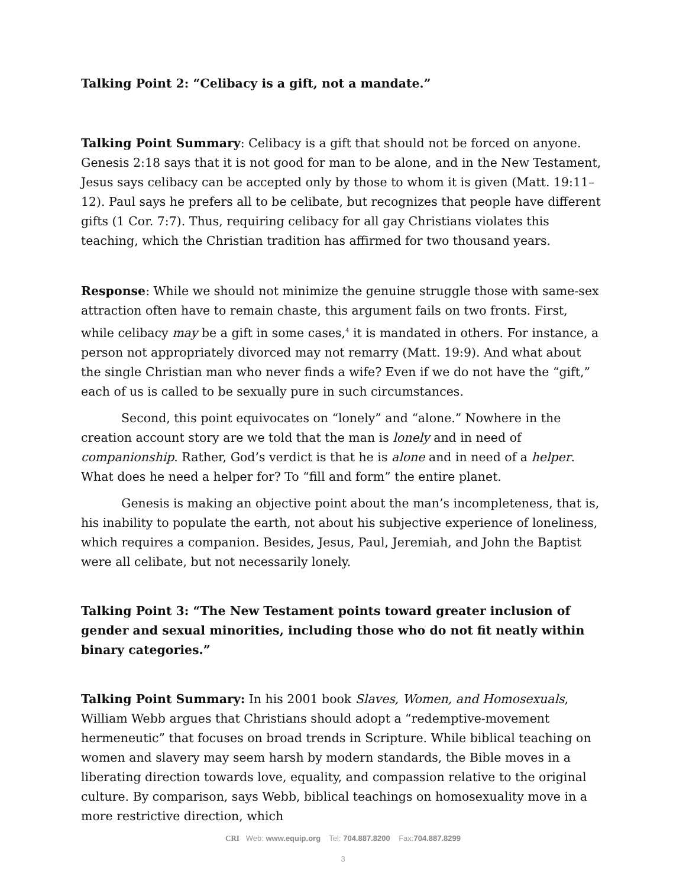Talking Point 2: “Celibacy is a gift, not a mandate.”
Talking Point Summary: Celibacy is a gift that should not be forced on anyone. Genesis 2:18 says that it is not good for man to be alone, and in the New Testament, Jesus says celibacy can be accepted only by those to whom it is given (Matt. 19:11–12). Paul says he prefers all to be celibate, but recognizes that people have different gifts (1 Cor. 7:7). Thus, requiring celibacy for all gay Christians violates this teaching, which the Christian tradition has affirmed for two thousand years.
Response: While we should not minimize the genuine struggle those with same-sex attraction often have to remain chaste, this argument fails on two fronts. First, while celibacy may be a gift in some cases,<sup>4</sup> it is mandated in others. For instance, a person not appropriately divorced may not remarry (Matt. 19:9). And what about the single Christian man who never finds a wife? Even if we do not have the “gift,” each of us is called to be sexually pure in such circumstances.
Second, this point equivocates on “lonely” and “alone.” Nowhere in the creation account story are we told that the man is lonely and in need of companionship. Rather, God’s verdict is that he is alone and in need of a helper. What does he need a helper for? To “fill and form” the entire planet.
Genesis is making an objective point about the man’s incompleteness, that is, his inability to populate the earth, not about his subjective experience of loneliness, which requires a companion. Besides, Jesus, Paul, Jeremiah, and John the Baptist were all celibate, but not necessarily lonely.
Talking Point 3: “The New Testament points toward greater inclusion of gender and sexual minorities, including those who do not fit neatly within binary categories.”
Talking Point Summary: In his 2001 book Slaves, Women, and Homosexuals, William Webb argues that Christians should adopt a “redemptive-movement hermeneutic” that focuses on broad trends in Scripture. While biblical teaching on women and slavery may seem harsh by modern standards, the Bible moves in a liberating direction towards love, equality, and compassion relative to the original culture. By comparison, says Webb, biblical teachings on homosexuality move in a more restrictive direction, which
CRI Web: www.equip.org Tel: 704.887.8200 Fax:704.887.8299
3